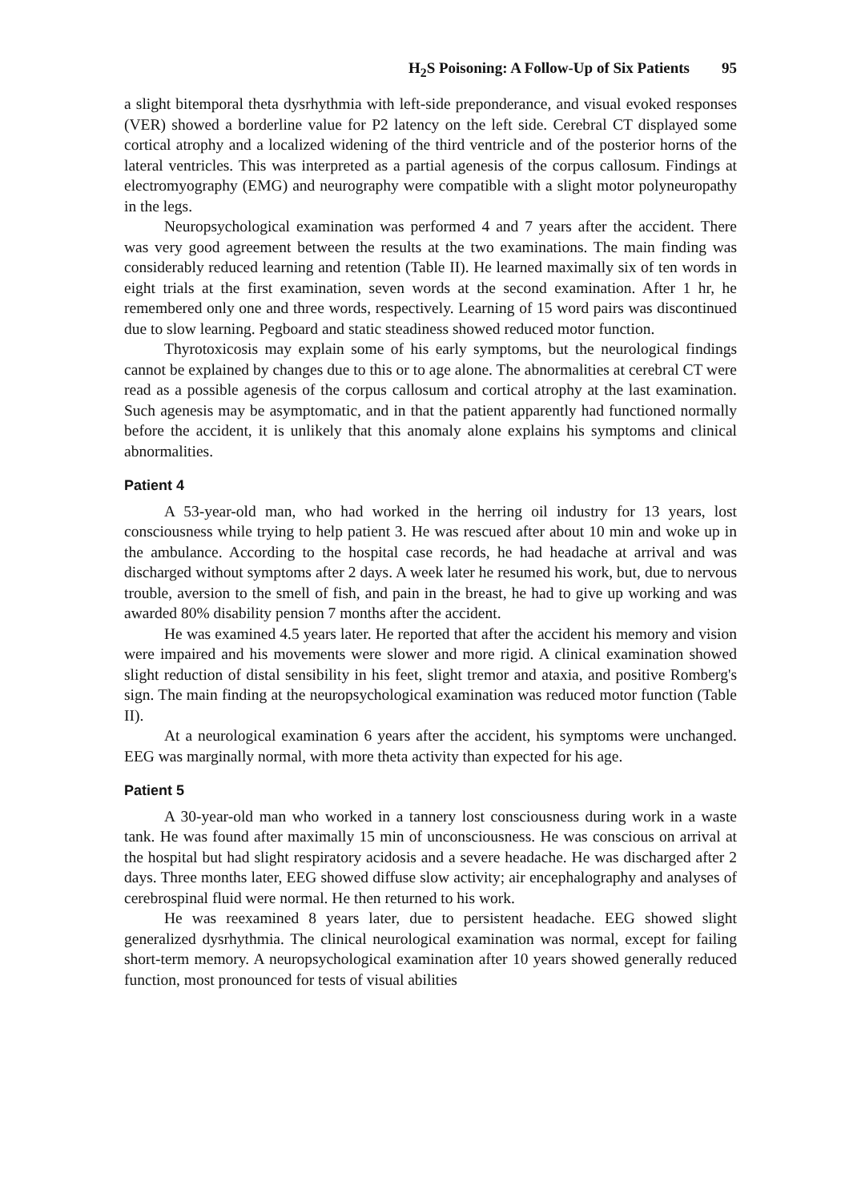H<sub>2</sub>S Poisoning: A Follow-Up of Six Patients 95
a slight bitemporal theta dysrhythmia with left-side preponderance, and visual evoked responses (VER) showed a borderline value for P2 latency on the left side. Cerebral CT displayed some cortical atrophy and a localized widening of the third ventricle and of the posterior horns of the lateral ventricles. This was interpreted as a partial agenesis of the corpus callosum. Findings at electromyography (EMG) and neurography were compatible with a slight motor polyneuropathy in the legs.
Neuropsychological examination was performed 4 and 7 years after the accident. There was very good agreement between the results at the two examinations. The main finding was considerably reduced learning and retention (Table II). He learned maximally six of ten words in eight trials at the first examination, seven words at the second examination. After 1 hr, he remembered only one and three words, respectively. Learning of 15 word pairs was discontinued due to slow learning. Pegboard and static steadiness showed reduced motor function.
Thyrotoxicosis may explain some of his early symptoms, but the neurological findings cannot be explained by changes due to this or to age alone. The abnormalities at cerebral CT were read as a possible agenesis of the corpus callosum and cortical atrophy at the last examination. Such agenesis may be asymptomatic, and in that the patient apparently had functioned normally before the accident, it is unlikely that this anomaly alone explains his symptoms and clinical abnormalities.
Patient 4
A 53-year-old man, who had worked in the herring oil industry for 13 years, lost consciousness while trying to help patient 3. He was rescued after about 10 min and woke up in the ambulance. According to the hospital case records, he had headache at arrival and was discharged without symptoms after 2 days. A week later he resumed his work, but, due to nervous trouble, aversion to the smell of fish, and pain in the breast, he had to give up working and was awarded 80% disability pension 7 months after the accident.
He was examined 4.5 years later. He reported that after the accident his memory and vision were impaired and his movements were slower and more rigid. A clinical examination showed slight reduction of distal sensibility in his feet, slight tremor and ataxia, and positive Romberg's sign. The main finding at the neuropsychological examination was reduced motor function (Table II).
At a neurological examination 6 years after the accident, his symptoms were unchanged. EEG was marginally normal, with more theta activity than expected for his age.
Patient 5
A 30-year-old man who worked in a tannery lost consciousness during work in a waste tank. He was found after maximally 15 min of unconsciousness. He was conscious on arrival at the hospital but had slight respiratory acidosis and a severe headache. He was discharged after 2 days. Three months later, EEG showed diffuse slow activity; air encephalography and analyses of cerebrospinal fluid were normal. He then returned to his work.
He was reexamined 8 years later, due to persistent headache. EEG showed slight generalized dysrhythmia. The clinical neurological examination was normal, except for failing short-term memory. A neuropsychological examination after 10 years showed generally reduced function, most pronounced for tests of visual abilities